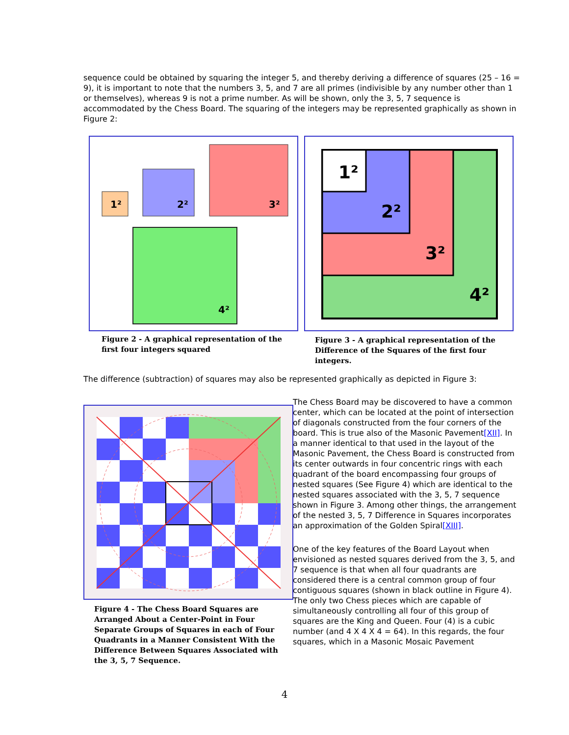sequence could be obtained by squaring the integer 5, and thereby deriving a difference of squares (25 – 16 = 9), it is important to note that the numbers 3, 5, and 7 are all primes (indivisible by any number other than 1 or themselves), whereas 9 is not a prime number. As will be shown, only the 3, 5, 7 sequence is accommodated by the Chess Board. The squaring of the integers may be represented graphically as shown in Figure 2:
1²
2²
3²
4²
1²
2²
3²
4²
Figure 2 - A graphical representation of the first four integers squared
Figure 3 - A graphical representation of the Difference of the Squares of the first four integers.
The difference (subtraction) of squares may also be represented graphically as depicted in Figure 3:
Figure 4 - The Chess Board Squares are Arranged About a Center-Point in Four Separate Groups of Squares in each of Four Quadrants in a Manner Consistent With the Difference Between Squares Associated with the 3, 5, 7 Sequence.
The Chess Board may be discovered to have a common center, which can be located at the point of intersection of diagonals constructed from the four corners of the board. This is true also of the Masonic Pavement[XII]. In a manner identical to that used in the layout of the Masonic Pavement, the Chess Board is constructed from its center outwards in four concentric rings with each quadrant of the board encompassing four groups of nested squares (See Figure 4) which are identical to the nested squares associated with the 3, 5, 7 sequence shown in Figure 3. Among other things, the arrangement of the nested 3, 5, 7 Difference in Squares incorporates an approximation of the Golden Spiral[XIII].
One of the key features of the Board Layout when envisioned as nested squares derived from the 3, 5, and 7 sequence is that when all four quadrants are considered there is a central common group of four contiguous squares (shown in black outline in Figure 4). The only two Chess pieces which are capable of simultaneously controlling all four of this group of squares are the King and Queen. Four (4) is a cubic number (and 4 X 4 X 4 = 64). In this regards, the four squares, which in a Masonic Mosaic Pavement
4